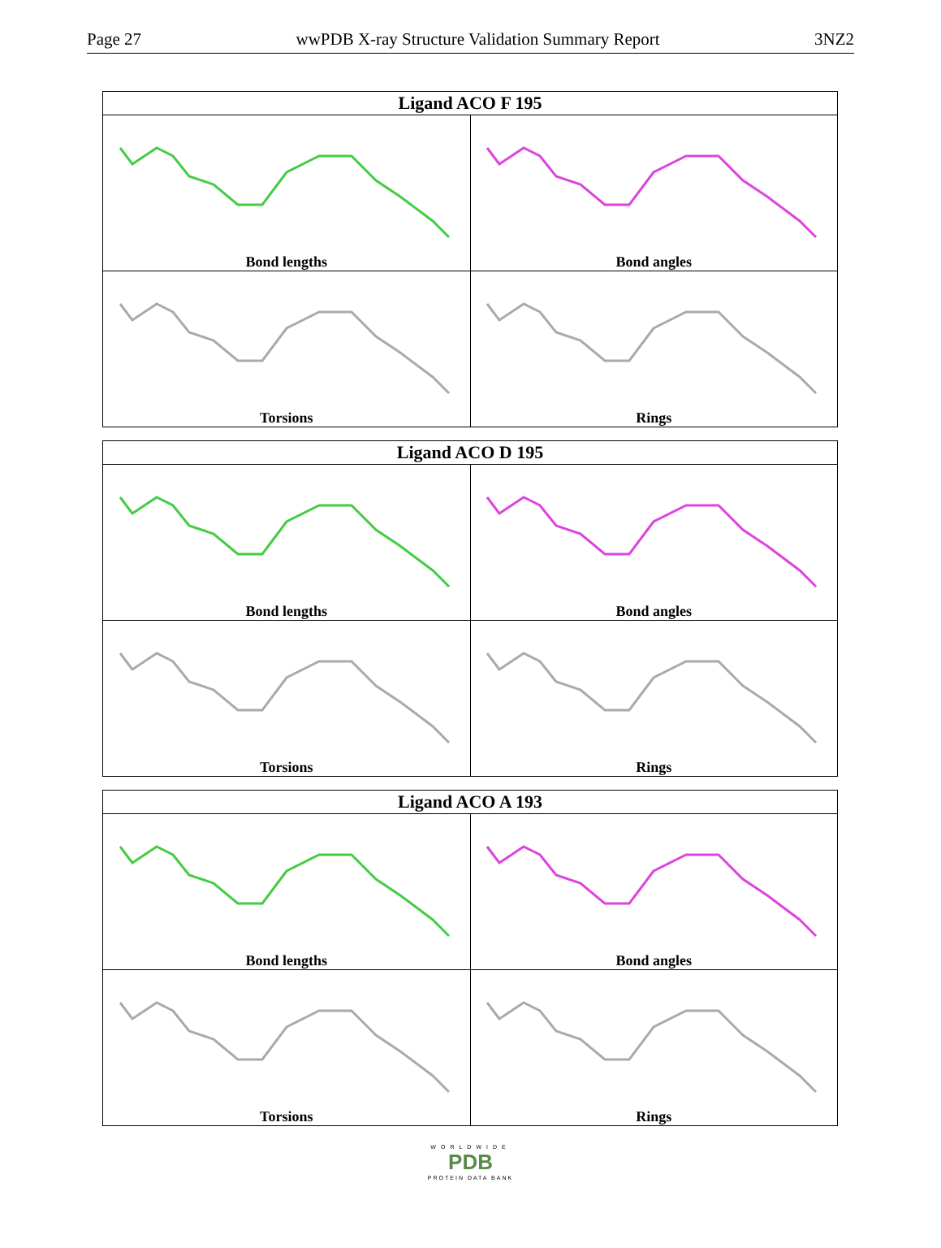Page 27 wwPDB X-ray Structure Validation Summary Report 3NZ2
| Ligand ACO F 195 | |
| --- | --- |
| Bond lengths | Bond angles |
| Torsions | Rings |
| Ligand ACO D 195 | |
| --- | --- |
| Bond lengths | Bond angles |
| Torsions | Rings |
| Ligand ACO A 193 | |
| --- | --- |
| Bond lengths | Bond angles |
| Torsions | Rings |
WORLDWIDE
PDB
PROTEIN DATA BANK